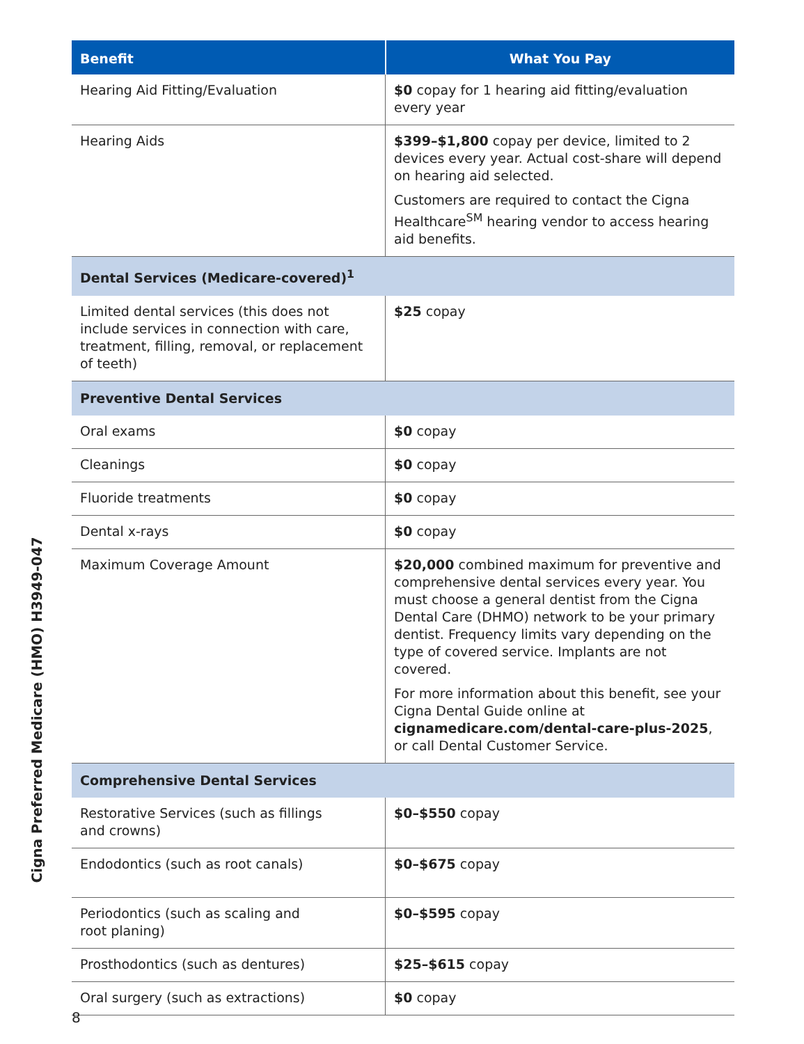| Benefit | What You Pay |
| --- | --- |
| Hearing Aid Fitting/Evaluation | $0 copay for 1 hearing aid fitting/evaluation every year |
| Hearing Aids | $399–$1,800 copay per device, limited to 2 devices every year. Actual cost-share will depend on hearing aid selected. Customers are required to contact the Cigna Healthcare<sup>SM</sup> hearing vendor to access hearing aid benefits. |
| Dental Services (Medicare-covered)<sup>1</sup> | |
| Limited dental services (this does not include services in connection with care, treatment, filling, removal, or replacement of teeth) | $25 copay |
| Preventive Dental Services | |
| Oral exams | $0 copay |
| Cleanings | $0 copay |
| Fluoride treatments | $0 copay |
| Dental x-rays | $0 copay |
| Maximum Coverage Amount | $20,000 combined maximum for preventive and comprehensive dental services every year. You must choose a general dentist from the Cigna Dental Care (DHMO) network to be your primary dentist. Frequency limits vary depending on the type of covered service. Implants are not covered. For more information about this benefit, see your Cigna Dental Guide online at cignamedicare.com/dental-care-plus-2025 , or call Dental Customer Service. |
| Comprehensive Dental Services | |
| Restorative Services (such as fillings and crowns) | $0–$550 copay |
| Endodontics (such as root canals) | $0–$675 copay |
| Periodontics (such as scaling and root planing) | $0–$595 copay |
| Prosthodontics (such as dentures) | $25–$615 copay |
| Oral surgery (such as extractions) | $0 copay |
Cigna Preferred Medicare (HMO) H3949-047
8